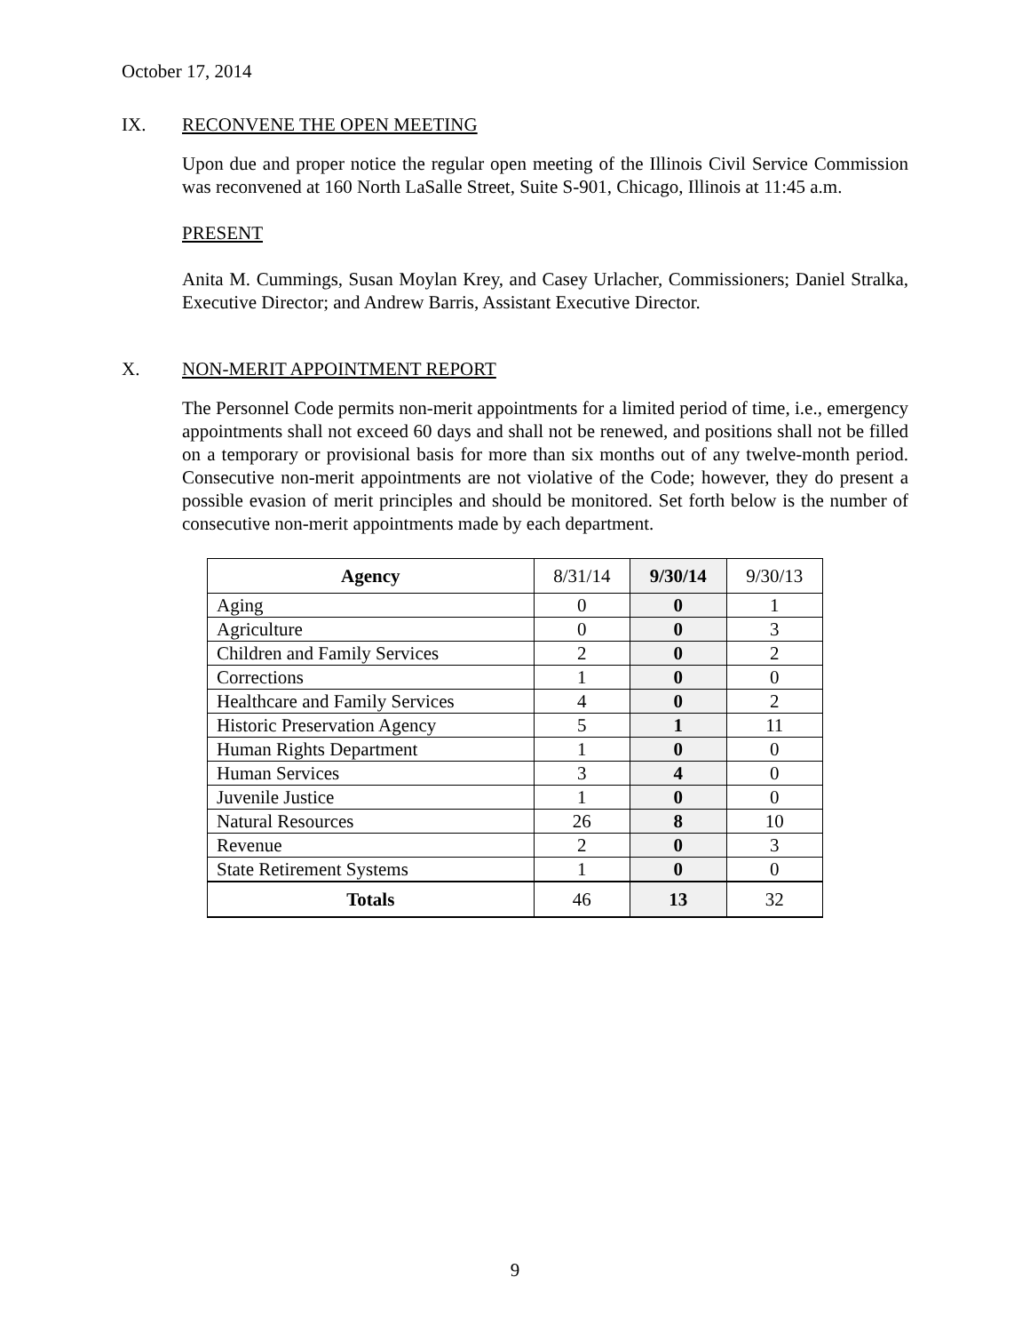October 17, 2014
IX. RECONVENE THE OPEN MEETING
Upon due and proper notice the regular open meeting of the Illinois Civil Service Commission was reconvened at 160 North LaSalle Street, Suite S-901, Chicago, Illinois at 11:45 a.m.
PRESENT
Anita M. Cummings, Susan Moylan Krey, and Casey Urlacher, Commissioners; Daniel Stralka, Executive Director; and Andrew Barris, Assistant Executive Director.
X. NON-MERIT APPOINTMENT REPORT
The Personnel Code permits non-merit appointments for a limited period of time, i.e., emergency appointments shall not exceed 60 days and shall not be renewed, and positions shall not be filled on a temporary or provisional basis for more than six months out of any twelve-month period. Consecutive non-merit appointments are not violative of the Code; however, they do present a possible evasion of merit principles and should be monitored. Set forth below is the number of consecutive non-merit appointments made by each department.
| Agency | 8/31/14 | 9/30/14 | 9/30/13 |
| --- | --- | --- | --- |
| Aging | 0 | 0 | 1 |
| Agriculture | 0 | 0 | 3 |
| Children and Family Services | 2 | 0 | 2 |
| Corrections | 1 | 0 | 0 |
| Healthcare and Family Services | 4 | 0 | 2 |
| Historic Preservation Agency | 5 | 1 | 11 |
| Human Rights Department | 1 | 0 | 0 |
| Human Services | 3 | 4 | 0 |
| Juvenile Justice | 1 | 0 | 0 |
| Natural Resources | 26 | 8 | 10 |
| Revenue | 2 | 0 | 3 |
| State Retirement Systems | 1 | 0 | 0 |
| Totals | 46 | 13 | 32 |
9